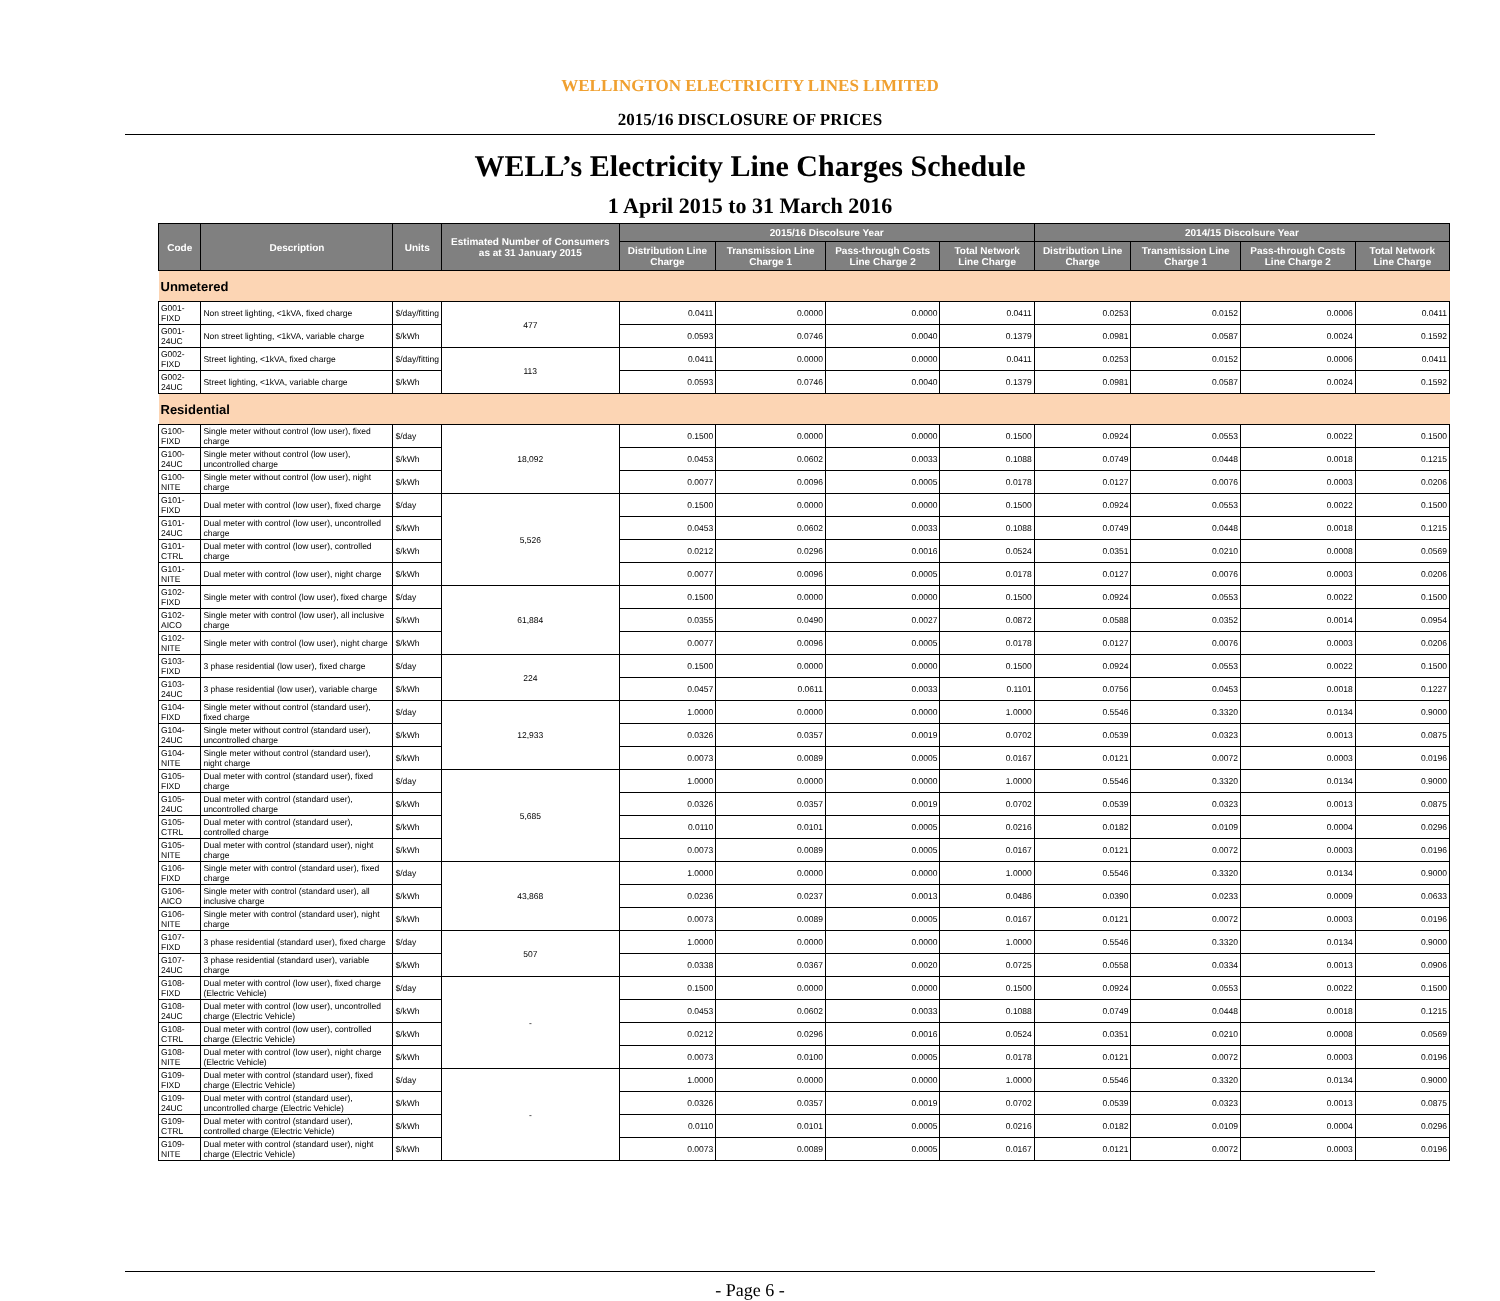WELLINGTON ELECTRICITY LINES LIMITED
2015/16 DISCLOSURE OF PRICES
WELL’s Electricity Line Charges Schedule
1 April 2015 to 31 March 2016
| Code | Description | Units | Estimated Number of Consumers as at 31 January 2015 | 2015/16 Discolsure Year | | | | 2014/15 Discolsure Year | | | |
| --- | --- | --- | --- | --- | --- | --- | --- | --- | --- | --- | --- |
| | | | | Distribution Line Charge | Transmission Line Charge 1 | Pass-through Costs Line Charge 2 | Total Network Line Charge | Distribution Line Charge | Transmission Line Charge 1 | Pass-through Costs Line Charge 2 | Total Network Line Charge |
| Unmetered | | | | | | | | | | | |
| G001-FIXD | Non street lighting, <1kVA, fixed charge | $/day/fitting | 477 | 0.0411 | 0.0000 | 0.0000 | 0.0411 | 0.0253 | 0.0152 | 0.0006 | 0.0411 |
| G001-24UC | Non street lighting, <1kVA, variable charge | $/kWh | | 0.0593 | 0.0746 | 0.0040 | 0.1379 | 0.0981 | 0.0587 | 0.0024 | 0.1592 |
| G002-FIXD | Street lighting, <1kVA, fixed charge | $/day/fitting | 113 | 0.0411 | 0.0000 | 0.0000 | 0.0411 | 0.0253 | 0.0152 | 0.0006 | 0.0411 |
| G002-24UC | Street lighting, <1kVA, variable charge | $/kWh | | 0.0593 | 0.0746 | 0.0040 | 0.1379 | 0.0981 | 0.0587 | 0.0024 | 0.1592 |
| Residential | | | | | | | | | | | |
| G100-FIXD | Single meter without control (low user), fixed charge | $/day | 18,092 | 0.1500 | 0.0000 | 0.0000 | 0.1500 | 0.0924 | 0.0553 | 0.0022 | 0.1500 |
| G100-24UC | Single meter without control (low user), uncontrolled charge | $/kWh | | 0.0453 | 0.0602 | 0.0033 | 0.1088 | 0.0749 | 0.0448 | 0.0018 | 0.1215 |
| G100-NITE | Single meter without control (low user), night charge | $/kWh | | 0.0077 | 0.0096 | 0.0005 | 0.0178 | 0.0127 | 0.0076 | 0.0003 | 0.0206 |
| G101-FIXD | Dual meter with control (low user), fixed charge | $/day | 5,526 | 0.1500 | 0.0000 | 0.0000 | 0.1500 | 0.0924 | 0.0553 | 0.0022 | 0.1500 |
| G101-24UC | Dual meter with control (low user), uncontrolled charge | $/kWh | | 0.0453 | 0.0602 | 0.0033 | 0.1088 | 0.0749 | 0.0448 | 0.0018 | 0.1215 |
| G101-CTRL | Dual meter with control (low user), controlled charge | $/kWh | | 0.0212 | 0.0296 | 0.0016 | 0.0524 | 0.0351 | 0.0210 | 0.0008 | 0.0569 |
| G101-NITE | Dual meter with control (low user), night charge | $/kWh | | 0.0077 | 0.0096 | 0.0005 | 0.0178 | 0.0127 | 0.0076 | 0.0003 | 0.0206 |
| G102-FIXD | Single meter with control (low user), fixed charge | $/day | 61,884 | 0.1500 | 0.0000 | 0.0000 | 0.1500 | 0.0924 | 0.0553 | 0.0022 | 0.1500 |
| G102-AICO | Single meter with control (low user), all inclusive charge | $/kWh | | 0.0355 | 0.0490 | 0.0027 | 0.0872 | 0.0588 | 0.0352 | 0.0014 | 0.0954 |
| G102-NITE | Single meter with control (low user), night charge | $/kWh | | 0.0077 | 0.0096 | 0.0005 | 0.0178 | 0.0127 | 0.0076 | 0.0003 | 0.0206 |
| G103-FIXD | 3 phase residential (low user), fixed charge | $/day | 224 | 0.1500 | 0.0000 | 0.0000 | 0.1500 | 0.0924 | 0.0553 | 0.0022 | 0.1500 |
| G103-24UC | 3 phase residential (low user), variable charge | $/kWh | | 0.0457 | 0.0611 | 0.0033 | 0.1101 | 0.0756 | 0.0453 | 0.0018 | 0.1227 |
| G104-FIXD | Single meter without control (standard user), fixed charge | $/day | 12,933 | 1.0000 | 0.0000 | 0.0000 | 1.0000 | 0.5546 | 0.3320 | 0.0134 | 0.9000 |
| G104-24UC | Single meter without control (standard user), uncontrolled charge | $/kWh | | 0.0326 | 0.0357 | 0.0019 | 0.0702 | 0.0539 | 0.0323 | 0.0013 | 0.0875 |
| G104-NITE | Single meter without control (standard user), night charge | $/kWh | | 0.0073 | 0.0089 | 0.0005 | 0.0167 | 0.0121 | 0.0072 | 0.0003 | 0.0196 |
| G105-FIXD | Dual meter with control (standard user), fixed charge | $/day | 5,685 | 1.0000 | 0.0000 | 0.0000 | 1.0000 | 0.5546 | 0.3320 | 0.0134 | 0.9000 |
| G105-24UC | Dual meter with control (standard user), uncontrolled charge | $/kWh | | 0.0326 | 0.0357 | 0.0019 | 0.0702 | 0.0539 | 0.0323 | 0.0013 | 0.0875 |
| G105-CTRL | Dual meter with control (standard user), controlled charge | $/kWh | | 0.0110 | 0.0101 | 0.0005 | 0.0216 | 0.0182 | 0.0109 | 0.0004 | 0.0296 |
| G105-NITE | Dual meter with control (standard user), night charge | $/kWh | | 0.0073 | 0.0089 | 0.0005 | 0.0167 | 0.0121 | 0.0072 | 0.0003 | 0.0196 |
| G106-FIXD | Single meter with control (standard user), fixed charge | $/day | 43,868 | 1.0000 | 0.0000 | 0.0000 | 1.0000 | 0.5546 | 0.3320 | 0.0134 | 0.9000 |
| G106-AICO | Single meter with control (standard user), all inclusive charge | $/kWh | | 0.0236 | 0.0237 | 0.0013 | 0.0486 | 0.0390 | 0.0233 | 0.0009 | 0.0633 |
| G106-NITE | Single meter with control (standard user), night charge | $/kWh | | 0.0073 | 0.0089 | 0.0005 | 0.0167 | 0.0121 | 0.0072 | 0.0003 | 0.0196 |
| G107-FIXD | 3 phase residential (standard user), fixed charge | $/day | 507 | 1.0000 | 0.0000 | 0.0000 | 1.0000 | 0.5546 | 0.3320 | 0.0134 | 0.9000 |
| G107-24UC | 3 phase residential (standard user), variable charge | $/kWh | | 0.0338 | 0.0367 | 0.0020 | 0.0725 | 0.0558 | 0.0334 | 0.0013 | 0.0906 |
| G108-FIXD | Dual meter with control (low user), fixed charge (Electric Vehicle) | $/day | - | 0.1500 | 0.0000 | 0.0000 | 0.1500 | 0.0924 | 0.0553 | 0.0022 | 0.1500 |
| G108-24UC | Dual meter with control (low user), uncontrolled charge (Electric Vehicle) | $/kWh | | 0.0453 | 0.0602 | 0.0033 | 0.1088 | 0.0749 | 0.0448 | 0.0018 | 0.1215 |
| G108-CTRL | Dual meter with control (low user), controlled charge (Electric Vehicle) | $/kWh | | 0.0212 | 0.0296 | 0.0016 | 0.0524 | 0.0351 | 0.0210 | 0.0008 | 0.0569 |
| G108-NITE | Dual meter with control (low user), night charge (Electric Vehicle) | $/kWh | | 0.0073 | 0.0100 | 0.0005 | 0.0178 | 0.0121 | 0.0072 | 0.0003 | 0.0196 |
| G109-FIXD | Dual meter with control (standard user), fixed charge (Electric Vehicle) | $/day | - | 1.0000 | 0.0000 | 0.0000 | 1.0000 | 0.5546 | 0.3320 | 0.0134 | 0.9000 |
| G109-24UC | Dual meter with control (standard user), uncontrolled charge (Electric Vehicle) | $/kWh | | 0.0326 | 0.0357 | 0.0019 | 0.0702 | 0.0539 | 0.0323 | 0.0013 | 0.0875 |
| G109-CTRL | Dual meter with control (standard user), controlled charge (Electric Vehicle) | $/kWh | | 0.0110 | 0.0101 | 0.0005 | 0.0216 | 0.0182 | 0.0109 | 0.0004 | 0.0296 |
| G109-NITE | Dual meter with control (standard user), night charge (Electric Vehicle) | $/kWh | | 0.0073 | 0.0089 | 0.0005 | 0.0167 | 0.0121 | 0.0072 | 0.0003 | 0.0196 |
- Page 6 -